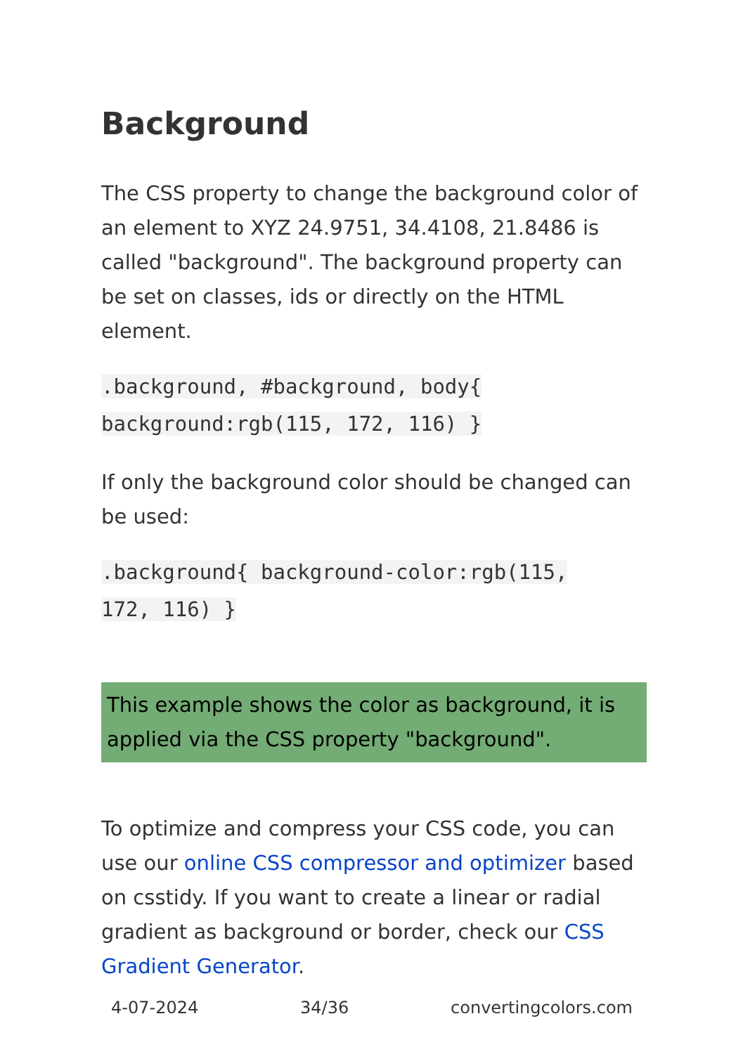Background
The CSS property to change the background color of an element to XYZ 24.9751, 34.4108, 21.8486 is called "background". The background property can be set on classes, ids or directly on the HTML element.
.background, #background, body{
background:rgb(115, 172, 116) }
If only the background color should be changed can be used:
.background{ background-color:rgb(115,
172, 116) }
This example shows the color as background, it is applied via the CSS property "background".
To optimize and compress your CSS code, you can use our online CSS compressor and optimizer based on csstidy. If you want to create a linear or radial gradient as background or border, check our CSS Gradient Generator.
4-07-2024 34/36 convertingcolors.com